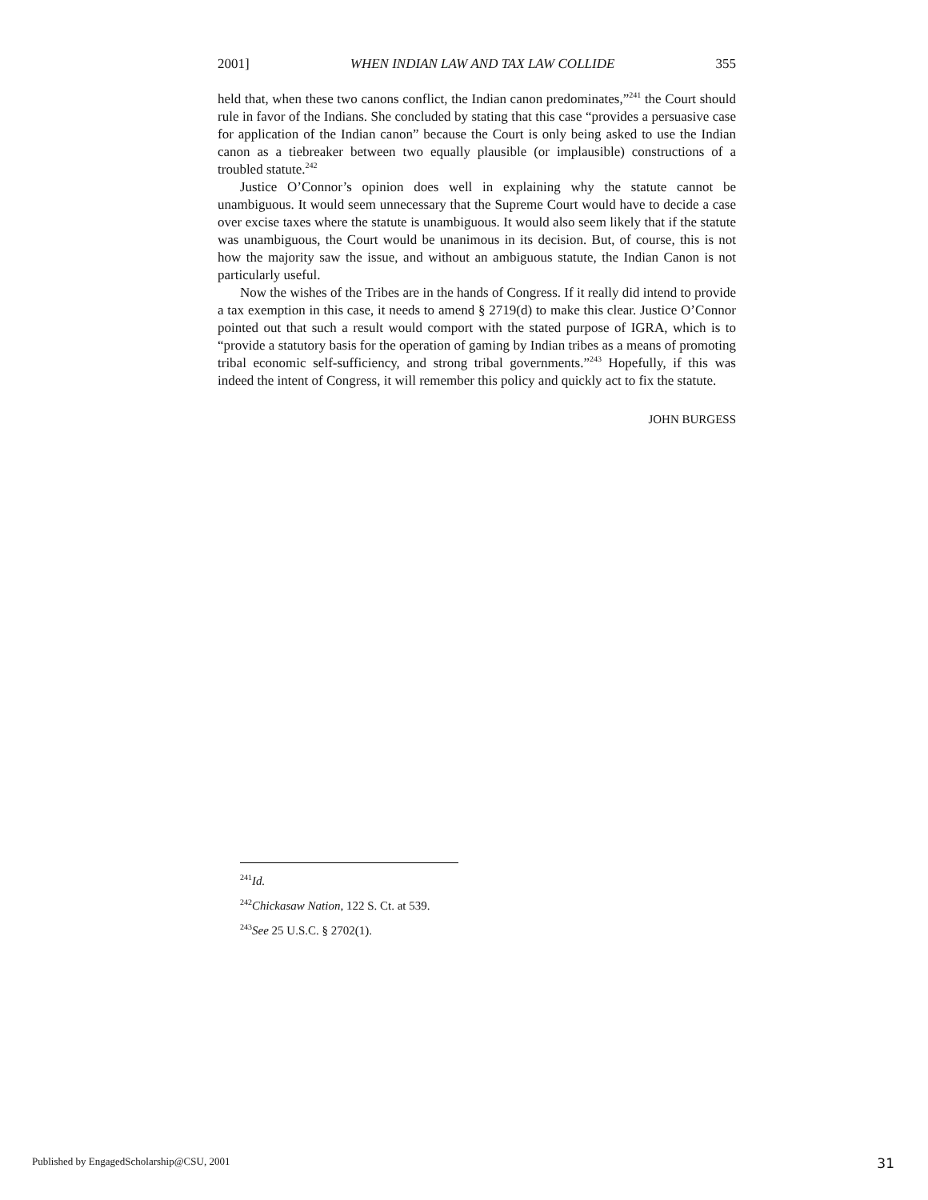2001] WHEN INDIAN LAW AND TAX LAW COLLIDE 355
held that, when these two canons conflict, the Indian canon predominates,”<sup>241</sup> the Court should rule in favor of the Indians. She concluded by stating that this case “provides a persuasive case for application of the Indian canon” because the Court is only being asked to use the Indian canon as a tiebreaker between two equally plausible (or implausible) constructions of a troubled statute.<sup>242</sup>
Justice O’Connor’s opinion does well in explaining why the statute cannot be unambiguous. It would seem unnecessary that the Supreme Court would have to decide a case over excise taxes where the statute is unambiguous. It would also seem likely that if the statute was unambiguous, the Court would be unanimous in its decision. But, of course, this is not how the majority saw the issue, and without an ambiguous statute, the Indian Canon is not particularly useful.
Now the wishes of the Tribes are in the hands of Congress. If it really did intend to provide a tax exemption in this case, it needs to amend § 2719(d) to make this clear. Justice O’Connor pointed out that such a result would comport with the stated purpose of IGRA, which is to “provide a statutory basis for the operation of gaming by Indian tribes as a means of promoting tribal economic self-sufficiency, and strong tribal governments.”<sup>243</sup> Hopefully, if this was indeed the intent of Congress, it will remember this policy and quickly act to fix the statute.
JOHN BURGESS
<sup>241</sup> Id.
<sup>242</sup> Chickasaw Nation, 122 S. Ct. at 539.
<sup>243</sup> See 25 U.S.C. § 2702(1).
Published by EngagedScholarship@CSU, 2001 31